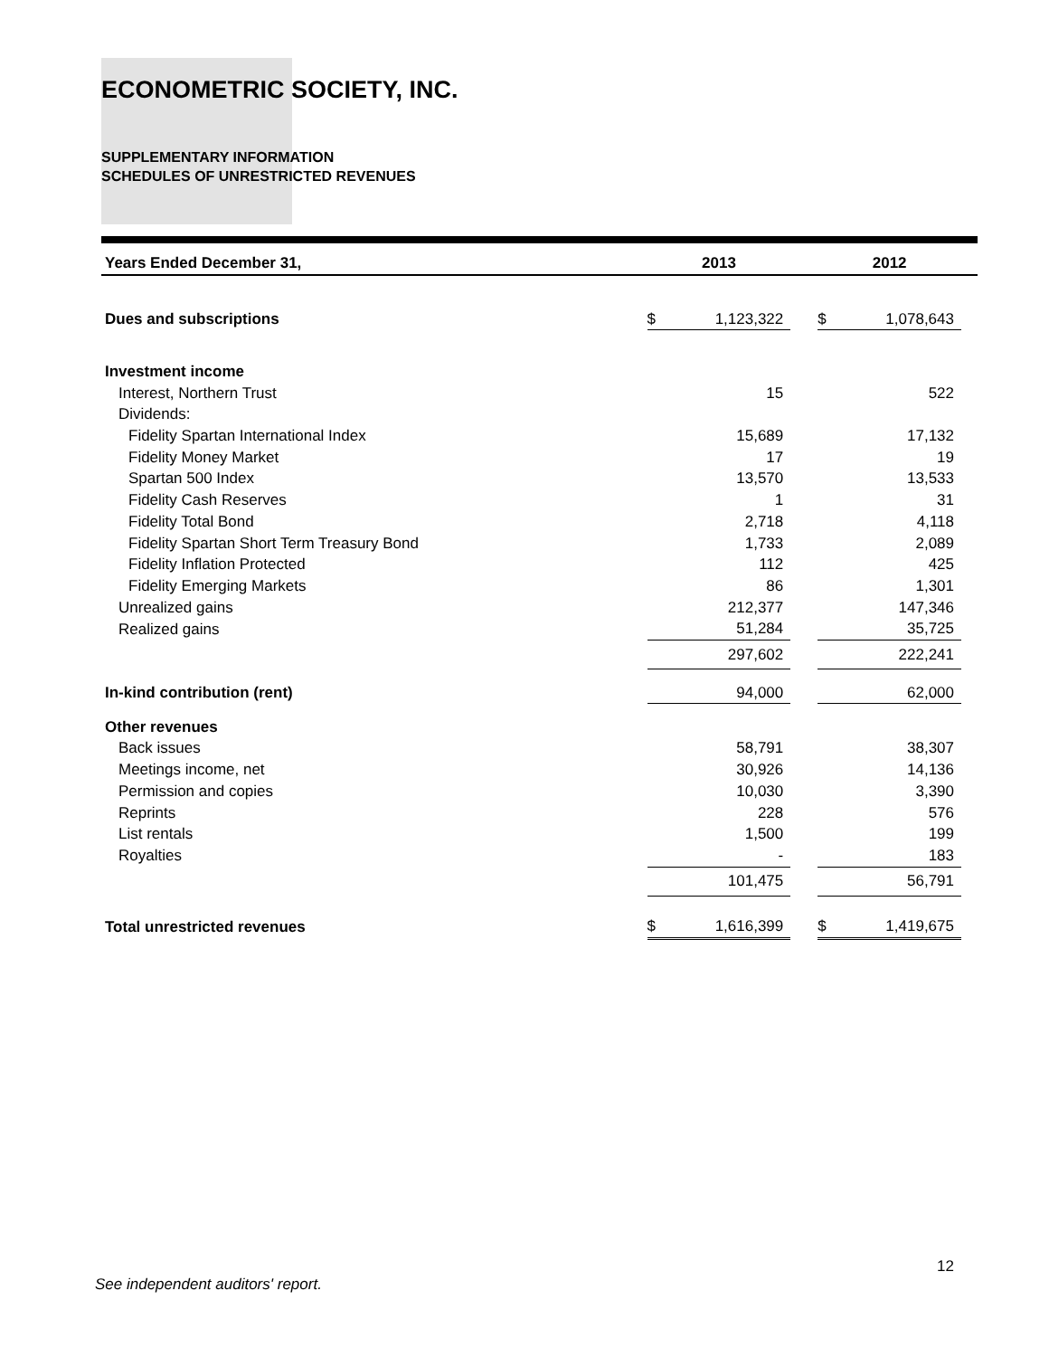ECONOMETRIC SOCIETY, INC.
SUPPLEMENTARY INFORMATION
SCHEDULES OF UNRESTRICTED REVENUES
| Years Ended December 31, | | 2013 | | | 2012 | | |
| --- | --- | --- | --- | --- | --- | --- | --- |
| Dues and subscriptions | | $ | 1,123,322 | | $ | 1,078,643 | |
| Investment income | | | | | | | |
| Interest, Northern Trust | | | 15 | | | 522 | |
| Dividends: | | | | | | | |
| Fidelity Spartan International Index | | | 15,689 | | | 17,132 | |
| Fidelity Money Market | | | 17 | | | 19 | |
| Spartan 500 Index | | | 13,570 | | | 13,533 | |
| Fidelity Cash Reserves | | | 1 | | | 31 | |
| Fidelity Total Bond | | | 2,718 | | | 4,118 | |
| Fidelity Spartan Short Term Treasury Bond | | | 1,733 | | | 2,089 | |
| Fidelity Inflation Protected | | | 112 | | | 425 | |
| Fidelity Emerging Markets | | | 86 | | | 1,301 | |
| Unrealized gains | | | 212,377 | | | 147,346 | |
| Realized gains | | | 51,284 | | | 35,725 | |
| | | | 297,602 | | | 222,241 | |
| In-kind contribution (rent) | | | 94,000 | | | 62,000 | |
| Other revenues | | | | | | | |
| Back issues | | | 58,791 | | | 38,307 | |
| Meetings income, net | | | 30,926 | | | 14,136 | |
| Permission and copies | | | 10,030 | | | 3,390 | |
| Reprints | | | 228 | | | 576 | |
| List rentals | | | 1,500 | | | 199 | |
| Royalties | | | - | | | 183 | |
| | | | 101,475 | | | 56,791 | |
| Total unrestricted revenues | | $ | 1,616,399 | | $ | 1,419,675 | |
12
See independent auditors' report.